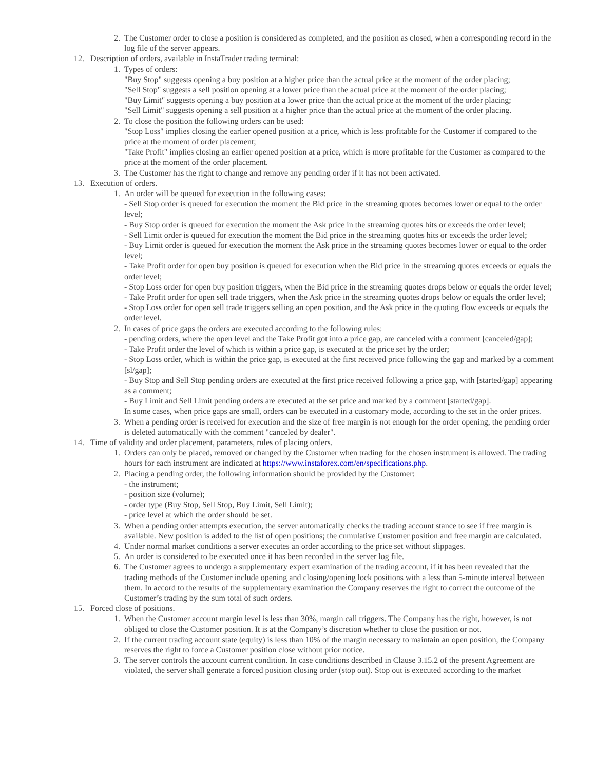2. The Customer order to close a position is considered as completed, and the position as closed, when a corresponding record in the log file of the server appears.
12. Description of orders, available in InstaTrader trading terminal:
1. Types of orders:
"Buy Stop" suggests opening a buy position at a higher price than the actual price at the moment of the order placing;
"Sell Stop" suggests a sell position opening at a lower price than the actual price at the moment of the order placing;
"Buy Limit" suggests opening a buy position at a lower price than the actual price at the moment of the order placing;
"Sell Limit" suggests opening a sell position at a higher price than the actual price at the moment of the order placing.
2. To close the position the following orders can be used:
"Stop Loss" implies closing the earlier opened position at a price, which is less profitable for the Customer if compared to the price at the moment of order placement;
"Take Profit" implies closing an earlier opened position at a price, which is more profitable for the Customer as compared to the price at the moment of the order placement.
3. The Customer has the right to change and remove any pending order if it has not been activated.
13. Execution of orders.
1. An order will be queued for execution in the following cases:
- Sell Stop order is queued for execution the moment the Bid price in the streaming quotes becomes lower or equal to the order level;
- Buy Stop order is queued for execution the moment the Ask price in the streaming quotes hits or exceeds the order level;
- Sell Limit order is queued for execution the moment the Bid price in the streaming quotes hits or exceeds the order level;
- Buy Limit order is queued for execution the moment the Ask price in the streaming quotes becomes lower or equal to the order level;
- Take Profit order for open buy position is queued for execution when the Bid price in the streaming quotes exceeds or equals the order level;
- Stop Loss order for open buy position triggers, when the Bid price in the streaming quotes drops below or equals the order level;
- Take Profit order for open sell trade triggers, when the Ask price in the streaming quotes drops below or equals the order level;
- Stop Loss order for open sell trade triggers selling an open position, and the Ask price in the quoting flow exceeds or equals the order level.
2. In cases of price gaps the orders are executed according to the following rules:
- pending orders, where the open level and the Take Profit got into a price gap, are canceled with a comment [canceled/gap];
- Take Profit order the level of which is within a price gap, is executed at the price set by the order;
- Stop Loss order, which is within the price gap, is executed at the first received price following the gap and marked by a comment [sl/gap];
- Buy Stop and Sell Stop pending orders are executed at the first price received following a price gap, with [started/gap] appearing as a comment;
- Buy Limit and Sell Limit pending orders are executed at the set price and marked by a comment [started/gap].
In some cases, when price gaps are small, orders can be executed in a customary mode, according to the set in the order prices.
3. When a pending order is received for execution and the size of free margin is not enough for the order opening, the pending order is deleted automatically with the comment "canceled by dealer".
14. Time of validity and order placement, parameters, rules of placing orders.
1. Orders can only be placed, removed or changed by the Customer when trading for the chosen instrument is allowed. The trading hours for each instrument are indicated at https://www.instaforex.com/en/specifications.php.
2. Placing a pending order, the following information should be provided by the Customer:
- the instrument;
- position size (volume);
- order type (Buy Stop, Sell Stop, Buy Limit, Sell Limit);
- price level at which the order should be set.
3. When a pending order attempts execution, the server automatically checks the trading account stance to see if free margin is available. New position is added to the list of open positions; the cumulative Customer position and free margin are calculated.
4. Under normal market conditions a server executes an order according to the price set without slippages.
5. An order is considered to be executed once it has been recorded in the server log file.
6. The Customer agrees to undergo a supplementary expert examination of the trading account, if it has been revealed that the trading methods of the Customer include opening and closing/opening lock positions with a less than 5-minute interval between them. In accord to the results of the supplementary examination the Company reserves the right to correct the outcome of the Customer’s trading by the sum total of such orders.
15. Forced close of positions.
1. When the Customer account margin level is less than 30%, margin call triggers. The Company has the right, however, is not obliged to close the Customer position. It is at the Company’s discretion whether to close the position or not.
2. If the current trading account state (equity) is less than 10% of the margin necessary to maintain an open position, the Company reserves the right to force a Customer position close without prior notice.
3. The server controls the account current condition. In case conditions described in Clause 3.15.2 of the present Agreement are violated, the server shall generate a forced position closing order (stop out). Stop out is executed according to the market